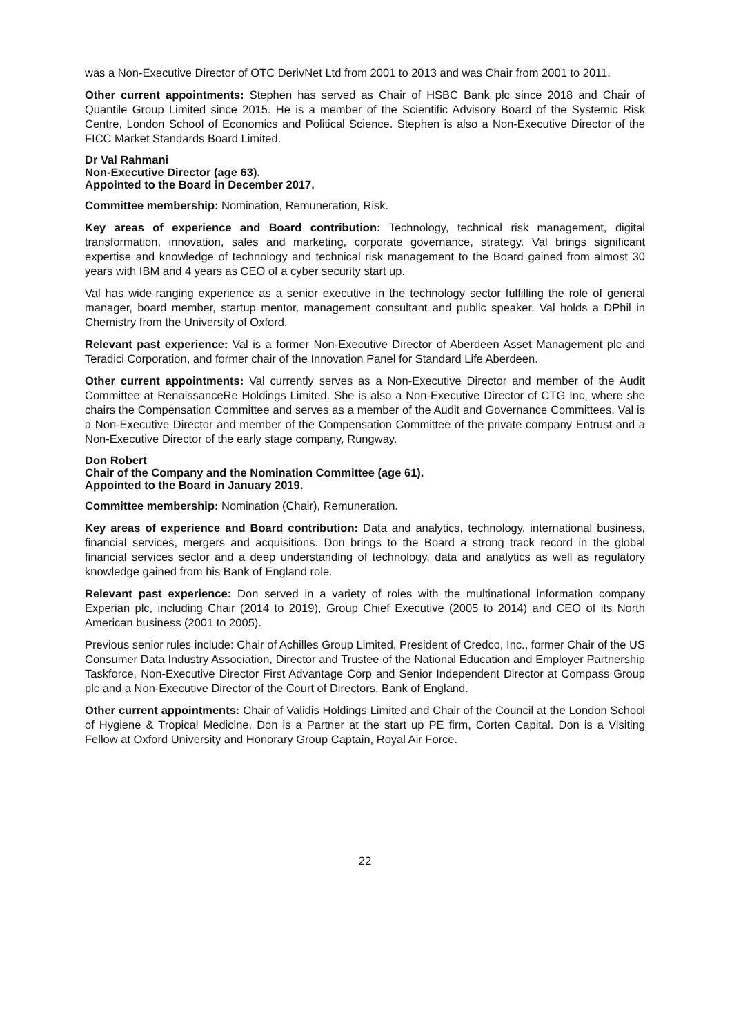was a Non-Executive Director of OTC DerivNet Ltd from 2001 to 2013 and was Chair from 2001 to 2011.
Other current appointments: Stephen has served as Chair of HSBC Bank plc since 2018 and Chair of Quantile Group Limited since 2015. He is a member of the Scientific Advisory Board of the Systemic Risk Centre, London School of Economics and Political Science. Stephen is also a Non-Executive Director of the FICC Market Standards Board Limited.
Dr Val Rahmani
Non-Executive Director (age 63).
Appointed to the Board in December 2017.
Committee membership: Nomination, Remuneration, Risk.
Key areas of experience and Board contribution: Technology, technical risk management, digital transformation, innovation, sales and marketing, corporate governance, strategy. Val brings significant expertise and knowledge of technology and technical risk management to the Board gained from almost 30 years with IBM and 4 years as CEO of a cyber security start up.
Val has wide-ranging experience as a senior executive in the technology sector fulfilling the role of general manager, board member, startup mentor, management consultant and public speaker. Val holds a DPhil in Chemistry from the University of Oxford.
Relevant past experience: Val is a former Non-Executive Director of Aberdeen Asset Management plc and Teradici Corporation, and former chair of the Innovation Panel for Standard Life Aberdeen.
Other current appointments: Val currently serves as a Non-Executive Director and member of the Audit Committee at RenaissanceRe Holdings Limited. She is also a Non-Executive Director of CTG Inc, where she chairs the Compensation Committee and serves as a member of the Audit and Governance Committees. Val is a Non-Executive Director and member of the Compensation Committee of the private company Entrust and a Non-Executive Director of the early stage company, Rungway.
Don Robert
Chair of the Company and the Nomination Committee (age 61).
Appointed to the Board in January 2019.
Committee membership: Nomination (Chair), Remuneration.
Key areas of experience and Board contribution: Data and analytics, technology, international business, financial services, mergers and acquisitions. Don brings to the Board a strong track record in the global financial services sector and a deep understanding of technology, data and analytics as well as regulatory knowledge gained from his Bank of England role.
Relevant past experience: Don served in a variety of roles with the multinational information company Experian plc, including Chair (2014 to 2019), Group Chief Executive (2005 to 2014) and CEO of its North American business (2001 to 2005).
Previous senior rules include: Chair of Achilles Group Limited, President of Credco, Inc., former Chair of the US Consumer Data Industry Association, Director and Trustee of the National Education and Employer Partnership Taskforce, Non-Executive Director First Advantage Corp and Senior Independent Director at Compass Group plc and a Non-Executive Director of the Court of Directors, Bank of England.
Other current appointments: Chair of Validis Holdings Limited and Chair of the Council at the London School of Hygiene & Tropical Medicine. Don is a Partner at the start up PE firm, Corten Capital. Don is a Visiting Fellow at Oxford University and Honorary Group Captain, Royal Air Force.
22